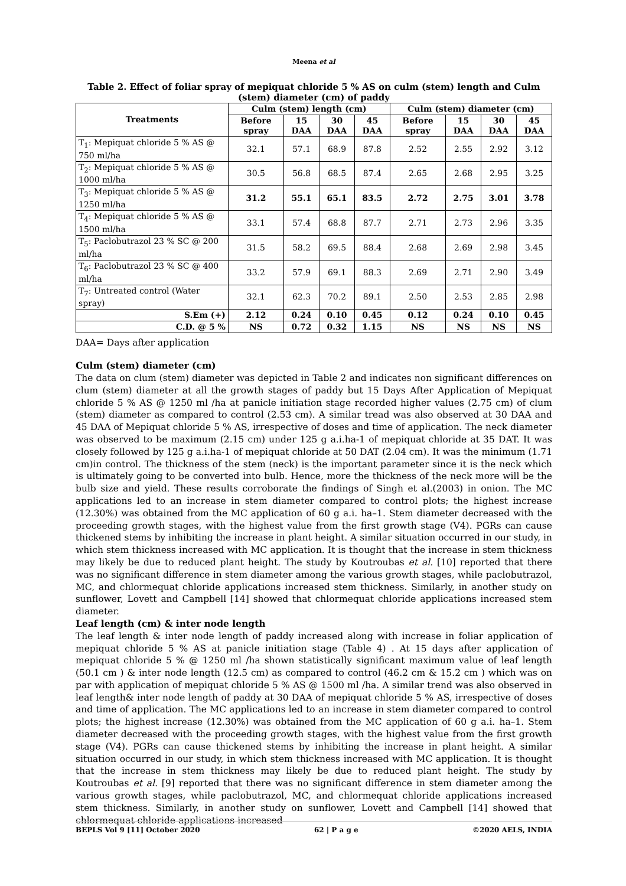Meena et al
Table 2. Effect of foliar spray of mepiquat chloride 5 % AS on culm (stem) length and Culm (stem) diameter (cm) of paddy
| Treatments | Culm (stem) length (cm) | | | | Culm (stem) diameter (cm) | | | |
| --- | --- | --- | --- | --- | --- | --- | --- | --- |
| | Before spray | 15 DAA | 30 DAA | 45 DAA | Before spray | 15 DAA | 30 DAA | 45 DAA |
| T<sub>1</sub>: Mepiquat chloride 5 % AS @ 750 ml/ha | 32.1 | 57.1 | 68.9 | 87.8 | 2.52 | 2.55 | 2.92 | 3.12 |
| T<sub>2</sub>: Mepiquat chloride 5 % AS @ 1000 ml/ha | 30.5 | 56.8 | 68.5 | 87.4 | 2.65 | 2.68 | 2.95 | 3.25 |
| T<sub>3</sub>: Mepiquat chloride 5 % AS @ 1250 ml/ha | 31.2 | 55.1 | 65.1 | 83.5 | 2.72 | 2.75 | 3.01 | 3.78 |
| T<sub>4</sub>: Mepiquat chloride 5 % AS @ 1500 ml/ha | 33.1 | 57.4 | 68.8 | 87.7 | 2.71 | 2.73 | 2.96 | 3.35 |
| T<sub>5</sub>: Paclobutrazol 23 % SC @ 200 ml/ha | 31.5 | 58.2 | 69.5 | 88.4 | 2.68 | 2.69 | 2.98 | 3.45 |
| T<sub>6</sub>: Paclobutrazol 23 % SC @ 400 ml/ha | 33.2 | 57.9 | 69.1 | 88.3 | 2.69 | 2.71 | 2.90 | 3.49 |
| T<sub>7</sub>: Untreated control (Water spray) | 32.1 | 62.3 | 70.2 | 89.1 | 2.50 | 2.53 | 2.85 | 2.98 |
| S.Em (+) | 2.12 | 0.24 | 0.10 | 0.45 | 0.12 | 0.24 | 0.10 | 0.45 |
| C.D. @ 5 % | NS | 0.72 | 0.32 | 1.15 | NS | NS | NS | NS |
DAA= Days after application
Culm (stem) diameter (cm)
The data on clum (stem) diameter was depicted in Table 2 and indicates non significant differences on clum (stem) diameter at all the growth stages of paddy but 15 Days After Application of Mepiquat chloride 5 % AS @ 1250 ml /ha at panicle initiation stage recorded higher values (2.75 cm) of clum (stem) diameter as compared to control (2.53 cm). A similar tread was also observed at 30 DAA and 45 DAA of Mepiquat chloride 5 % AS, irrespective of doses and time of application. The neck diameter was observed to be maximum (2.15 cm) under 125 g a.i.ha-1 of mepiquat chloride at 35 DAT. It was closely followed by 125 g a.i.ha-1 of mepiquat chloride at 50 DAT (2.04 cm). It was the minimum (1.71 cm)in control. The thickness of the stem (neck) is the important parameter since it is the neck which is ultimately going to be converted into bulb. Hence, more the thickness of the neck more will be the bulb size and yield. These results corroborate the findings of Singh et al.(2003) in onion. The MC applications led to an increase in stem diameter compared to control plots; the highest increase (12.30%) was obtained from the MC application of 60 g a.i. ha–1. Stem diameter decreased with the proceeding growth stages, with the highest value from the first growth stage (V4). PGRs can cause thickened stems by inhibiting the increase in plant height. A similar situation occurred in our study, in which stem thickness increased with MC application. It is thought that the increase in stem thickness may likely be due to reduced plant height. The study by Koutroubas et al. [10] reported that there was no significant difference in stem diameter among the various growth stages, while paclobutrazol, MC, and chlormequat chloride applications increased stem thickness. Similarly, in another study on sunflower, Lovett and Campbell [14] showed that chlormequat chloride applications increased stem diameter.
Leaf length (cm) & inter node length
The leaf length & inter node length of paddy increased along with increase in foliar application of mepiquat chloride 5 % AS at panicle initiation stage (Table 4) . At 15 days after application of mepiquat chloride 5 % @ 1250 ml /ha shown statistically significant maximum value of leaf length (50.1 cm ) & inter node length (12.5 cm) as compared to control (46.2 cm & 15.2 cm ) which was on par with application of mepiquat chloride 5 % AS @ 1500 ml /ha. A similar trend was also observed in leaf length& inter node length of paddy at 30 DAA of mepiquat chloride 5 % AS, irrespective of doses and time of application. The MC applications led to an increase in stem diameter compared to control plots; the highest increase (12.30%) was obtained from the MC application of 60 g a.i. ha–1. Stem diameter decreased with the proceeding growth stages, with the highest value from the first growth stage (V4). PGRs can cause thickened stems by inhibiting the increase in plant height. A similar situation occurred in our study, in which stem thickness increased with MC application. It is thought that the increase in stem thickness may likely be due to reduced plant height. The study by Koutroubas et al. [9] reported that there was no significant difference in stem diameter among the various growth stages, while paclobutrazol, MC, and chlormequat chloride applications increased stem thickness. Similarly, in another study on sunflower, Lovett and Campbell [14] showed that chlormequat chloride applications increased
BEPLS Vol 9 [11] October 2020 62 | P a g e ©2020 AELS, INDIA